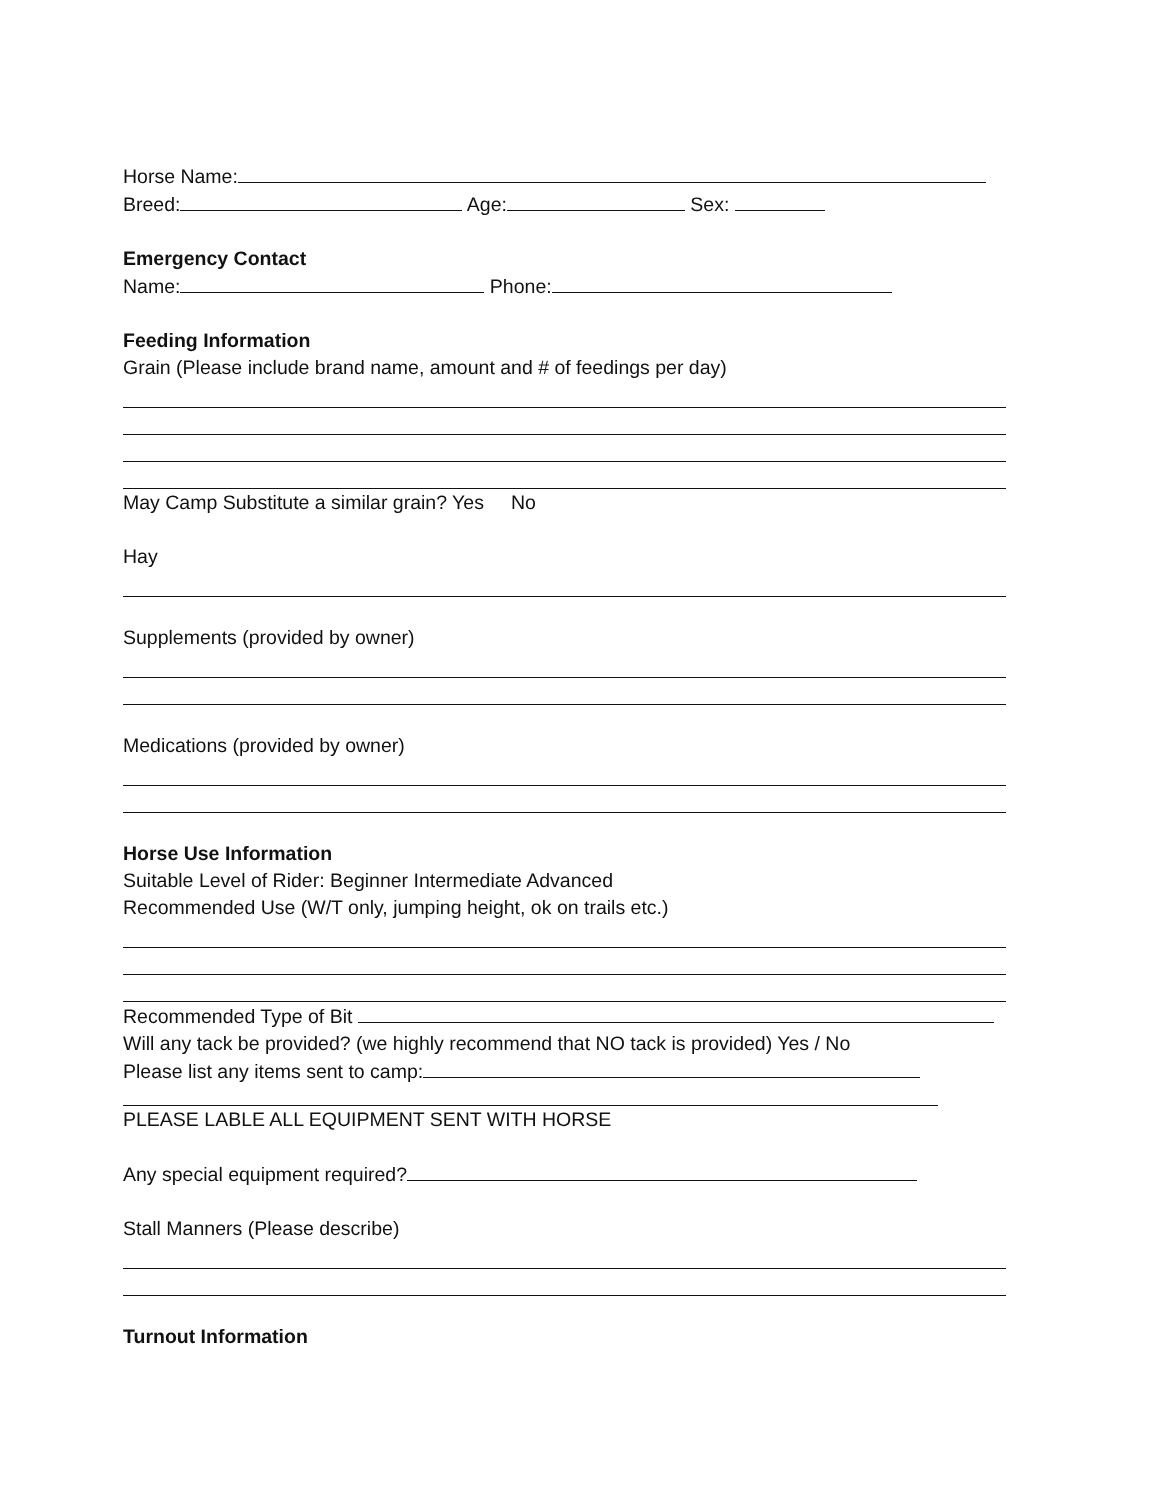Horse Name:
Breed: Age: Sex:
Emergency Contact
Name: Phone:
Feeding Information
Grain (Please include brand name, amount and # of feedings per day)
May Camp Substitute a similar grain? Yes No
Hay
Supplements (provided by owner)
Medications (provided by owner)
Horse Use Information
Suitable Level of Rider: Beginner Intermediate Advanced
Recommended Use (W/T only, jumping height, ok on trails etc.)
Recommended Type of Bit
Will any tack be provided? (we highly recommend that NO tack is provided) Yes / No
Please list any items sent to camp:
PLEASE LABLE ALL EQUIPMENT SENT WITH HORSE
Any special equipment required?
Stall Manners (Please describe)
Turnout Information